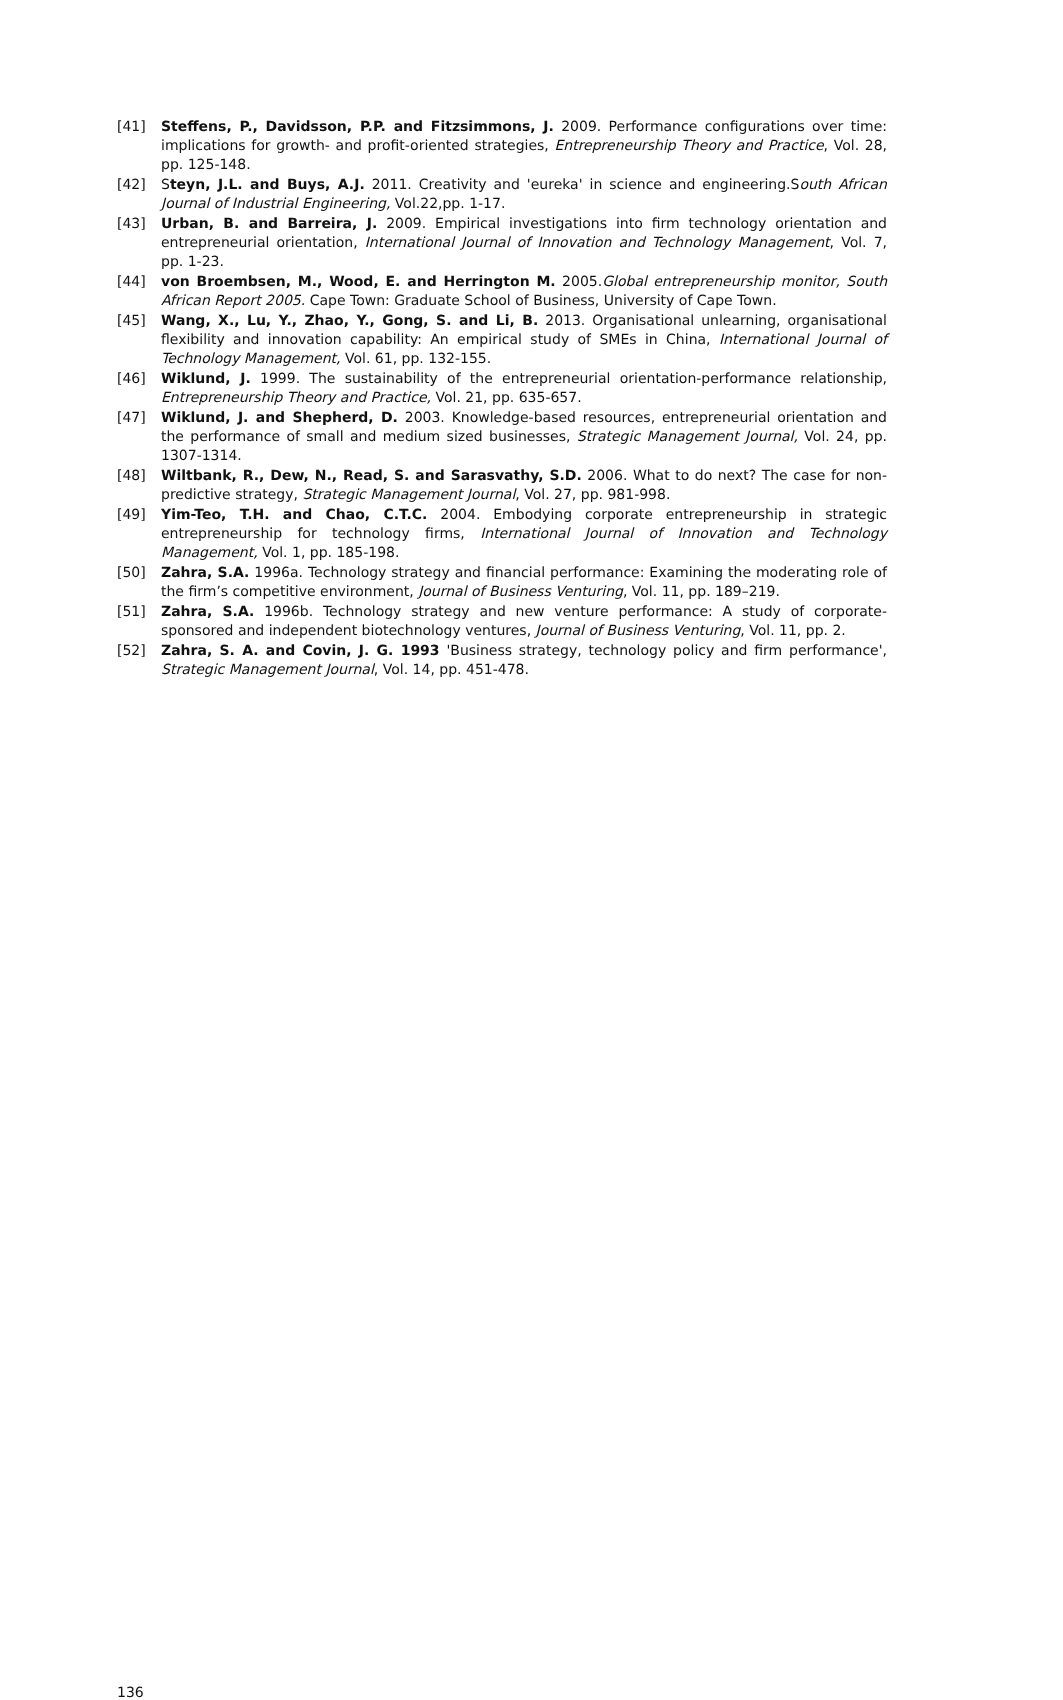[41] Steffens, P., Davidsson, P.P. and Fitzsimmons, J. 2009. Performance configurations over time: implications for growth- and profit-oriented strategies, Entrepreneurship Theory and Practice, Vol. 28, pp. 125-148.
[42] Steyn, J.L. and Buys, A.J. 2011. Creativity and 'eureka' in science and engineering.South African Journal of Industrial Engineering, Vol.22,pp. 1-17.
[43] Urban, B. and Barreira, J. 2009. Empirical investigations into firm technology orientation and entrepreneurial orientation, International Journal of Innovation and Technology Management, Vol. 7, pp. 1-23.
[44] von Broembsen, M., Wood, E. and Herrington M. 2005.Global entrepreneurship monitor, South African Report 2005. Cape Town: Graduate School of Business, University of Cape Town.
[45] Wang, X., Lu, Y., Zhao, Y., Gong, S. and Li, B. 2013. Organisational unlearning, organisational flexibility and innovation capability: An empirical study of SMEs in China, International Journal of Technology Management, Vol. 61, pp. 132-155.
[46] Wiklund, J. 1999. The sustainability of the entrepreneurial orientation-performance relationship, Entrepreneurship Theory and Practice, Vol. 21, pp. 635-657.
[47] Wiklund, J. and Shepherd, D. 2003. Knowledge-based resources, entrepreneurial orientation and the performance of small and medium sized businesses, Strategic Management Journal, Vol. 24, pp. 1307-1314.
[48] Wiltbank, R., Dew, N., Read, S. and Sarasvathy, S.D. 2006. What to do next? The case for non-predictive strategy, Strategic Management Journal, Vol. 27, pp. 981-998.
[49] Yim-Teo, T.H. and Chao, C.T.C. 2004. Embodying corporate entrepreneurship in strategic entrepreneurship for technology firms, International Journal of Innovation and Technology Management, Vol. 1, pp. 185-198.
[50] Zahra, S.A. 1996a. Technology strategy and financial performance: Examining the moderating role of the firm’s competitive environment, Journal of Business Venturing, Vol. 11, pp. 189–219.
[51] Zahra, S.A. 1996b. Technology strategy and new venture performance: A study of corporate-sponsored and independent biotechnology ventures, Journal of Business Venturing, Vol. 11, pp. 2.
[52] Zahra, S. A. and Covin, J. G. 1993 'Business strategy, technology policy and firm performance', Strategic Management Journal, Vol. 14, pp. 451-478.
136